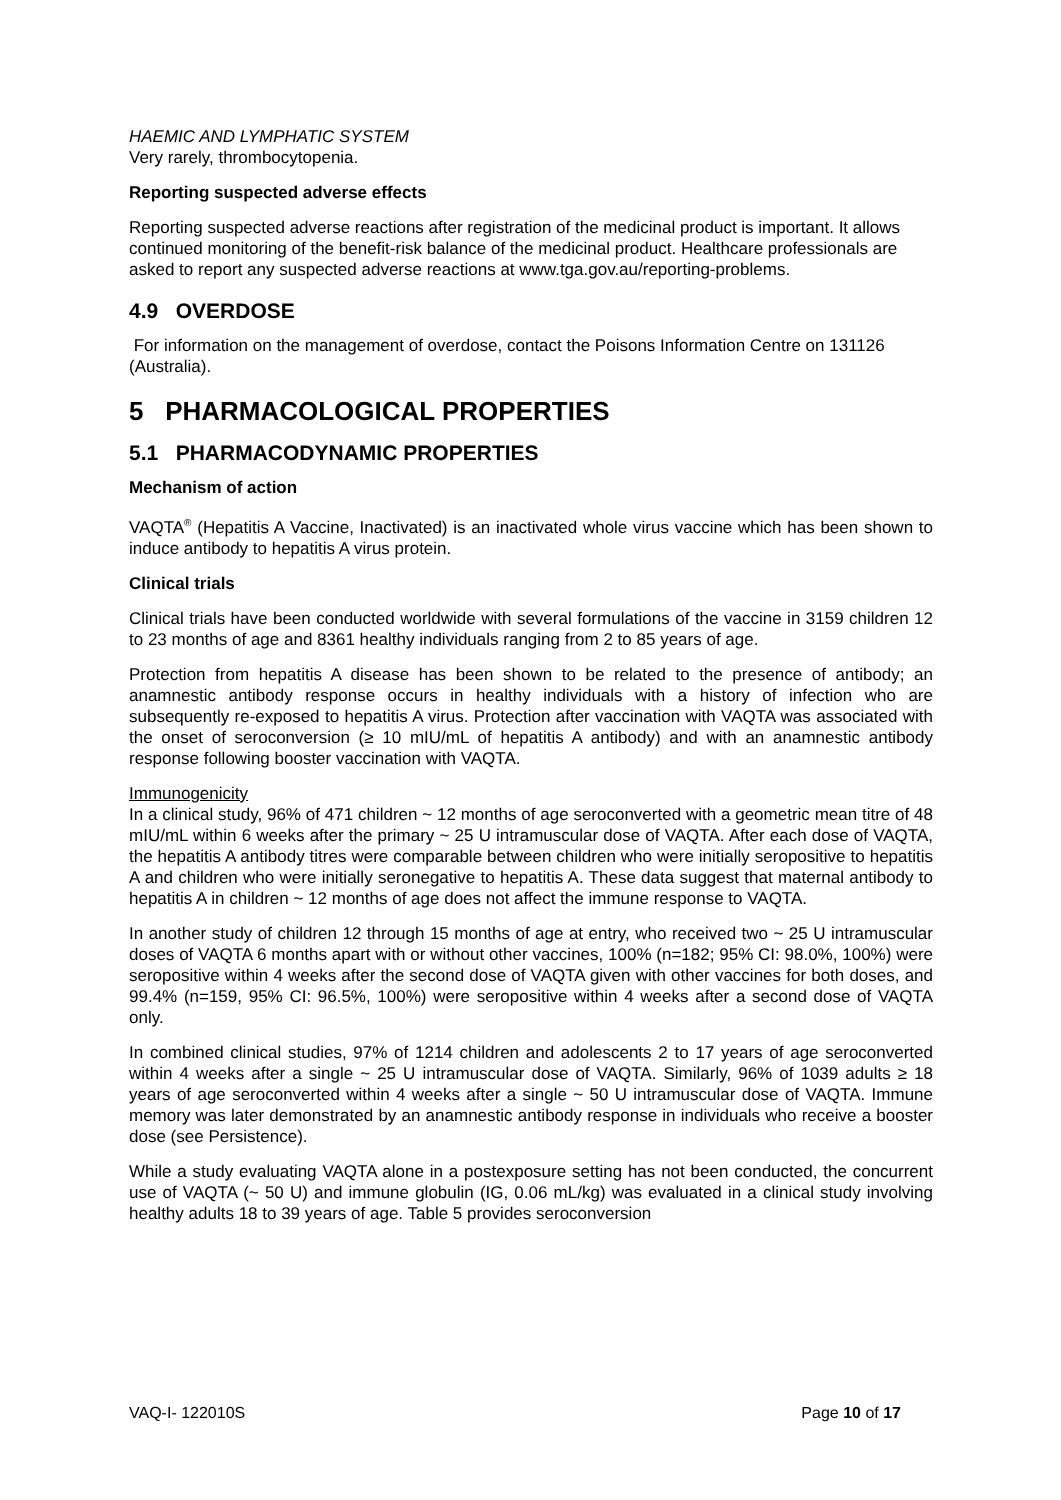HAEMIC AND LYMPHATIC SYSTEM
Very rarely, thrombocytopenia.
Reporting suspected adverse effects
Reporting suspected adverse reactions after registration of the medicinal product is important. It allows continued monitoring of the benefit-risk balance of the medicinal product. Healthcare professionals are asked to report any suspected adverse reactions at www.tga.gov.au/reporting-problems.
4.9 OVERDOSE
For information on the management of overdose, contact the Poisons Information Centre on 131126 (Australia).
5 PHARMACOLOGICAL PROPERTIES
5.1 PHARMACODYNAMIC PROPERTIES
Mechanism of action
VAQTA<sup>®</sup> (Hepatitis A Vaccine, Inactivated) is an inactivated whole virus vaccine which has been shown to induce antibody to hepatitis A virus protein.
Clinical trials
Clinical trials have been conducted worldwide with several formulations of the vaccine in 3159 children 12 to 23 months of age and 8361 healthy individuals ranging from 2 to 85 years of age.
Protection from hepatitis A disease has been shown to be related to the presence of antibody; an anamnestic antibody response occurs in healthy individuals with a history of infection who are subsequently re-exposed to hepatitis A virus. Protection after vaccination with VAQTA was associated with the onset of seroconversion (≥ 10 mIU/mL of hepatitis A antibody) and with an anamnestic antibody response following booster vaccination with VAQTA.
Immunogenicity
In a clinical study, 96% of 471 children ~ 12 months of age seroconverted with a geometric mean titre of 48 mIU/mL within 6 weeks after the primary ~ 25 U intramuscular dose of VAQTA. After each dose of VAQTA, the hepatitis A antibody titres were comparable between children who were initially seropositive to hepatitis A and children who were initially seronegative to hepatitis A. These data suggest that maternal antibody to hepatitis A in children ~ 12 months of age does not affect the immune response to VAQTA.
In another study of children 12 through 15 months of age at entry, who received two ~ 25 U intramuscular doses of VAQTA 6 months apart with or without other vaccines, 100% (n=182; 95% CI: 98.0%, 100%) were seropositive within 4 weeks after the second dose of VAQTA given with other vaccines for both doses, and 99.4% (n=159, 95% CI: 96.5%, 100%) were seropositive within 4 weeks after a second dose of VAQTA only.
In combined clinical studies, 97% of 1214 children and adolescents 2 to 17 years of age seroconverted within 4 weeks after a single ~ 25 U intramuscular dose of VAQTA. Similarly, 96% of 1039 adults ≥ 18 years of age seroconverted within 4 weeks after a single ~ 50 U intramuscular dose of VAQTA. Immune memory was later demonstrated by an anamnestic antibody response in individuals who receive a booster dose (see Persistence).
While a study evaluating VAQTA alone in a postexposure setting has not been conducted, the concurrent use of VAQTA (~ 50 U) and immune globulin (IG, 0.06 mL/kg) was evaluated in a clinical study involving healthy adults 18 to 39 years of age. Table 5 provides seroconversion
VAQ-I- 122010S Page 10 of 17